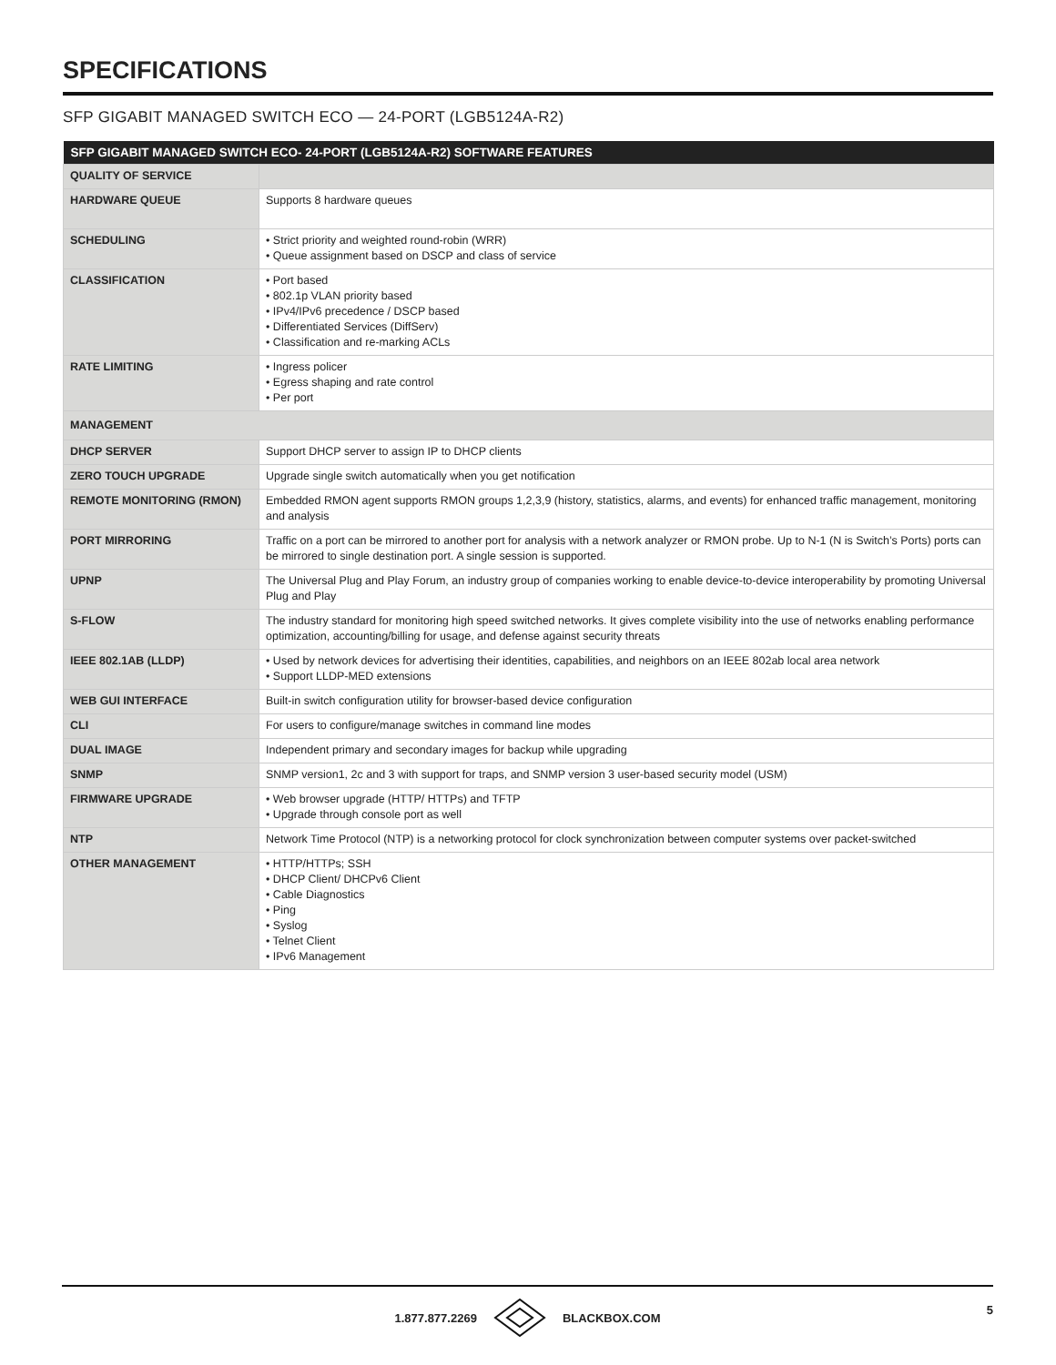SPECIFICATIONS
SFP GIGABIT MANAGED SWITCH ECO — 24-PORT (LGB5124A-R2)
| SFP GIGABIT MANAGED SWITCH ECO- 24-PORT (LGB5124A-R2) SOFTWARE FEATURES | |
| --- | --- |
| QUALITY OF SERVICE | |
| HARDWARE QUEUE | Supports 8 hardware queues |
| SCHEDULING | • Strict priority and weighted round-robin (WRR) • Queue assignment based on DSCP and class of service |
| CLASSIFICATION | • Port based • 802.1p VLAN priority based • IPv4/IPv6 precedence / DSCP based • Differentiated Services (DiffServ) • Classification and re-marking ACLs |
| RATE LIMITING | • Ingress policer • Egress shaping and rate control • Per port |
| MANAGEMENT | |
| DHCP SERVER | Support DHCP server to assign IP to DHCP clients |
| ZERO TOUCH UPGRADE | Upgrade single switch automatically when you get notification |
| REMOTE MONITORING (RMON) | Embedded RMON agent supports RMON groups 1,2,3,9 (history, statistics, alarms, and events) for enhanced traffic management, monitoring and analysis |
| PORT MIRRORING | Traffic on a port can be mirrored to another port for analysis with a network analyzer or RMON probe. Up to N-1 (N is Switch’s Ports) ports can be mirrored to single destination port. A single session is supported. |
| UPNP | The Universal Plug and Play Forum, an industry group of companies working to enable device-to-device interoperability by promoting Universal Plug and Play |
| S-FLOW | The industry standard for monitoring high speed switched networks. It gives complete visibility into the use of networks enabling performance optimization, accounting/billing for usage, and defense against security threats |
| IEEE 802.1AB (LLDP) | • Used by network devices for advertising their identities, capabilities, and neighbors on an IEEE 802ab local area network • Support LLDP-MED extensions |
| WEB GUI INTERFACE | Built-in switch configuration utility for browser-based device configuration |
| CLI | For users to configure/manage switches in command line modes |
| DUAL IMAGE | Independent primary and secondary images for backup while upgrading |
| SNMP | SNMP version1, 2c and 3 with support for traps, and SNMP version 3 user-based security model (USM) |
| FIRMWARE UPGRADE | • Web browser upgrade (HTTP/ HTTPs) and TFTP • Upgrade through console port as well |
| NTP | Network Time Protocol (NTP) is a networking protocol for clock synchronization between computer systems over packet-switched |
| OTHER MANAGEMENT | • HTTP/HTTPs; SSH • DHCP Client/ DHCPv6 Client • Cable Diagnostics • Ping • Syslog • Telnet Client • IPv6 Management |
1.877.877.2269 BLACKBOX.COM
5